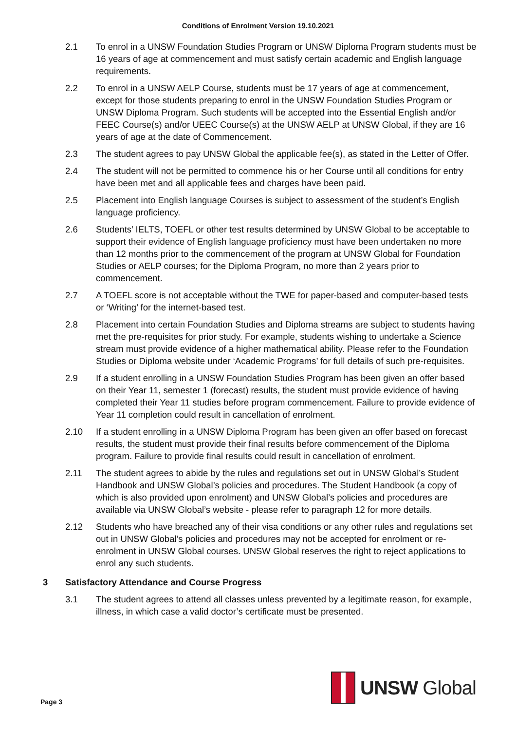Conditions of Enrolment Version 19.10.2021
2.1 To enrol in a UNSW Foundation Studies Program or UNSW Diploma Program students must be 16 years of age at commencement and must satisfy certain academic and English language requirements.
2.2 To enrol in a UNSW AELP Course, students must be 17 years of age at commencement, except for those students preparing to enrol in the UNSW Foundation Studies Program or UNSW Diploma Program. Such students will be accepted into the Essential English and/or FEEC Course(s) and/or UEEC Course(s) at the UNSW AELP at UNSW Global, if they are 16 years of age at the date of Commencement.
2.3 The student agrees to pay UNSW Global the applicable fee(s), as stated in the Letter of Offer.
2.4 The student will not be permitted to commence his or her Course until all conditions for entry have been met and all applicable fees and charges have been paid.
2.5 Placement into English language Courses is subject to assessment of the student’s English language proficiency.
2.6 Students’ IELTS, TOEFL or other test results determined by UNSW Global to be acceptable to support their evidence of English language proficiency must have been undertaken no more than 12 months prior to the commencement of the program at UNSW Global for Foundation Studies or AELP courses; for the Diploma Program, no more than 2 years prior to commencement.
2.7 A TOEFL score is not acceptable without the TWE for paper-based and computer-based tests or ‘Writing’ for the internet-based test.
2.8 Placement into certain Foundation Studies and Diploma streams are subject to students having met the pre-requisites for prior study. For example, students wishing to undertake a Science stream must provide evidence of a higher mathematical ability. Please refer to the Foundation Studies or Diploma website under ‘Academic Programs’ for full details of such pre-requisites.
2.9 If a student enrolling in a UNSW Foundation Studies Program has been given an offer based on their Year 11, semester 1 (forecast) results, the student must provide evidence of having completed their Year 11 studies before program commencement. Failure to provide evidence of Year 11 completion could result in cancellation of enrolment.
2.10 If a student enrolling in a UNSW Diploma Program has been given an offer based on forecast results, the student must provide their final results before commencement of the Diploma program. Failure to provide final results could result in cancellation of enrolment.
2.11 The student agrees to abide by the rules and regulations set out in UNSW Global’s Student Handbook and UNSW Global’s policies and procedures. The Student Handbook (a copy of which is also provided upon enrolment) and UNSW Global’s policies and procedures are available via UNSW Global’s website - please refer to paragraph 12 for more details.
2.12 Students who have breached any of their visa conditions or any other rules and regulations set out in UNSW Global’s policies and procedures may not be accepted for enrolment or re-enrolment in UNSW Global courses. UNSW Global reserves the right to reject applications to enrol any such students.
3 Satisfactory Attendance and Course Progress
3.1 The student agrees to attend all classes unless prevented by a legitimate reason, for example, illness, in which case a valid doctor’s certificate must be presented.
Page 3
UNSW Global